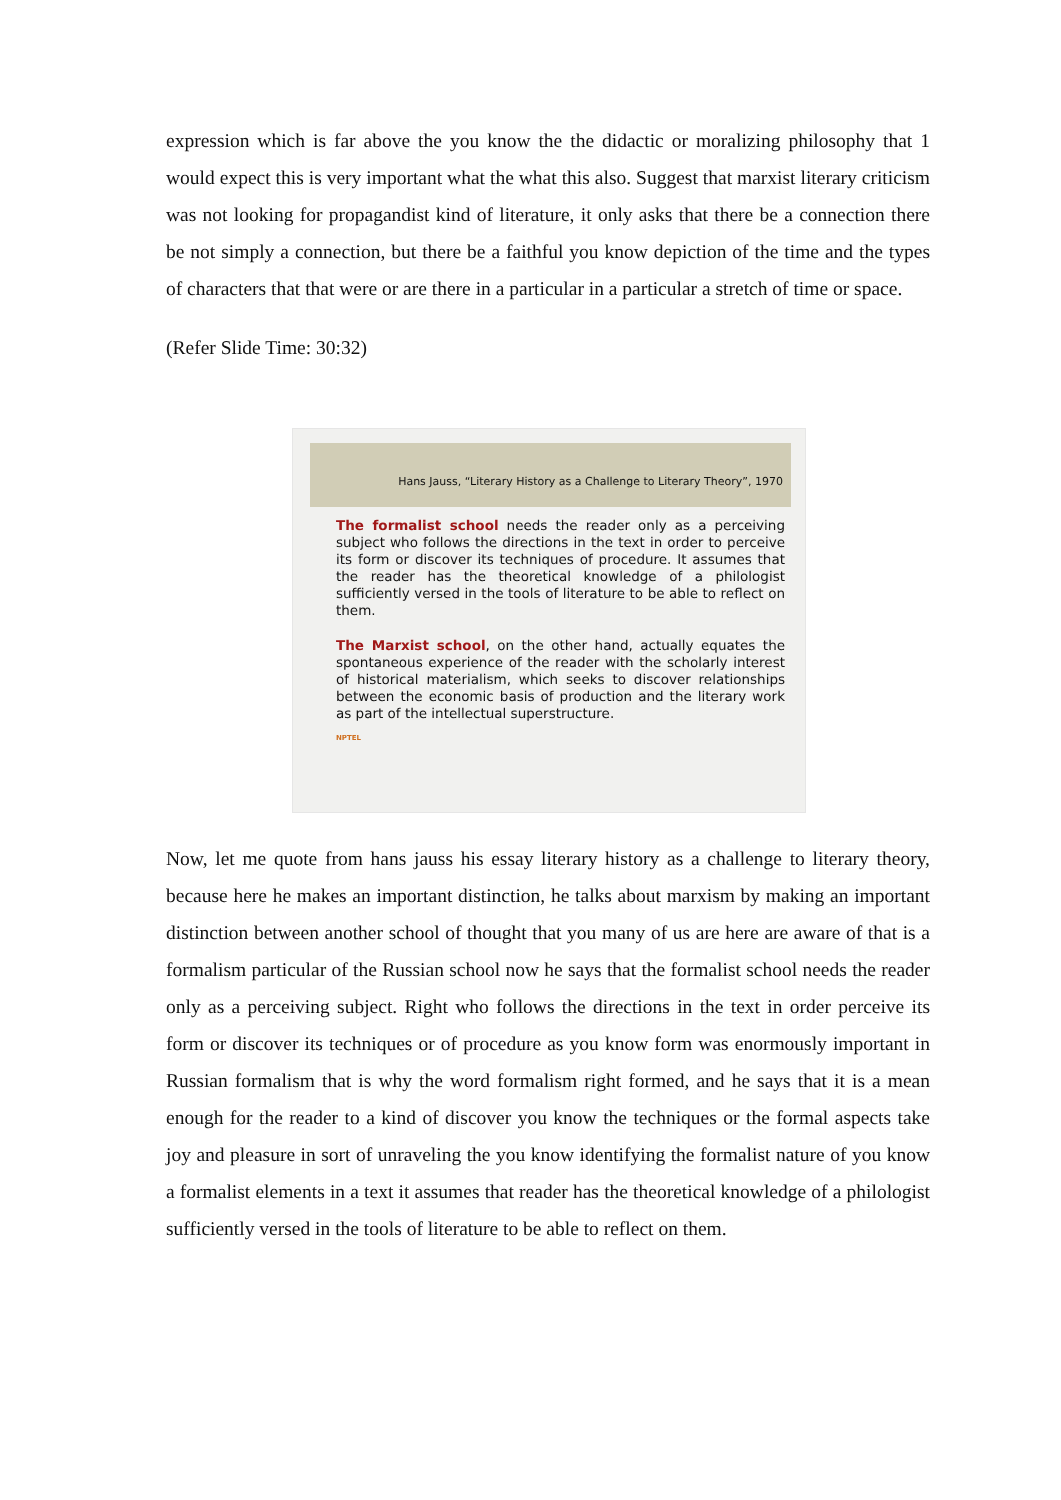expression which is far above the you know the the didactic or moralizing philosophy that 1 would expect this is very important what the what this also. Suggest that marxist literary criticism was not looking for propagandist kind of literature, it only asks that there be a connection there be not simply a connection, but there be a faithful you know depiction of the time and the types of characters that that were or are there in a particular in a particular a stretch of time or space.
(Refer Slide Time: 30:32)
Hans Jauss, “Literary History as a Challenge to Literary Theory”, 1970
The formalist school needs the reader only as a perceiving subject who follows the directions in the text in order to perceive its form or discover its techniques of procedure. It assumes that the reader has the theoretical knowledge of a philologist sufficiently versed in the tools of literature to be able to reflect on them.
The Marxist school, on the other hand, actually equates the spontaneous experience of the reader with the scholarly interest of historical materialism, which seeks to discover relationships between the economic basis of production and the literary work as part of the intellectual superstructure.
NPTEL
Now, let me quote from hans jauss his essay literary history as a challenge to literary theory, because here he makes an important distinction, he talks about marxism by making an important distinction between another school of thought that you many of us are here are aware of that is a formalism particular of the Russian school now he says that the formalist school needs the reader only as a perceiving subject. Right who follows the directions in the text in order perceive its form or discover its techniques or of procedure as you know form was enormously important in Russian formalism that is why the word formalism right formed, and he says that it is a mean enough for the reader to a kind of discover you know the techniques or the formal aspects take joy and pleasure in sort of unraveling the you know identifying the formalist nature of you know a formalist elements in a text it assumes that reader has the theoretical knowledge of a philologist sufficiently versed in the tools of literature to be able to reflect on them.